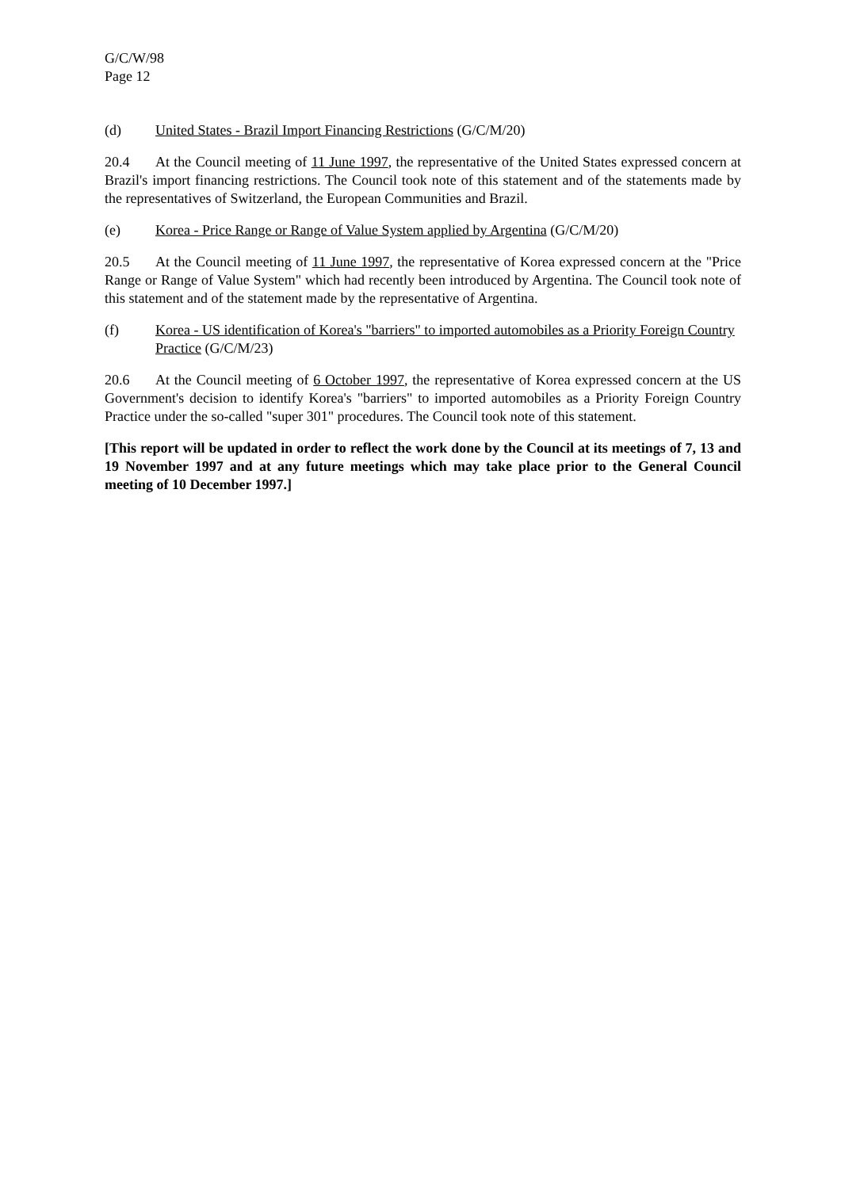G/C/W/98
Page 12
(d) United States - Brazil Import Financing Restrictions (G/C/M/20)
20.4 At the Council meeting of 11 June 1997, the representative of the United States expressed concern at Brazil's import financing restrictions. The Council took note of this statement and of the statements made by the representatives of Switzerland, the European Communities and Brazil.
(e) Korea - Price Range or Range of Value System applied by Argentina (G/C/M/20)
20.5 At the Council meeting of 11 June 1997, the representative of Korea expressed concern at the "Price Range or Range of Value System" which had recently been introduced by Argentina. The Council took note of this statement and of the statement made by the representative of Argentina.
(f) Korea - US identification of Korea's "barriers" to imported automobiles as a Priority Foreign Country Practice (G/C/M/23)
20.6 At the Council meeting of 6 October 1997, the representative of Korea expressed concern at the US Government's decision to identify Korea's "barriers" to imported automobiles as a Priority Foreign Country Practice under the so-called "super 301" procedures. The Council took note of this statement.
[This report will be updated in order to reflect the work done by the Council at its meetings of 7, 13 and 19 November 1997 and at any future meetings which may take place prior to the General Council meeting of 10 December 1997.]